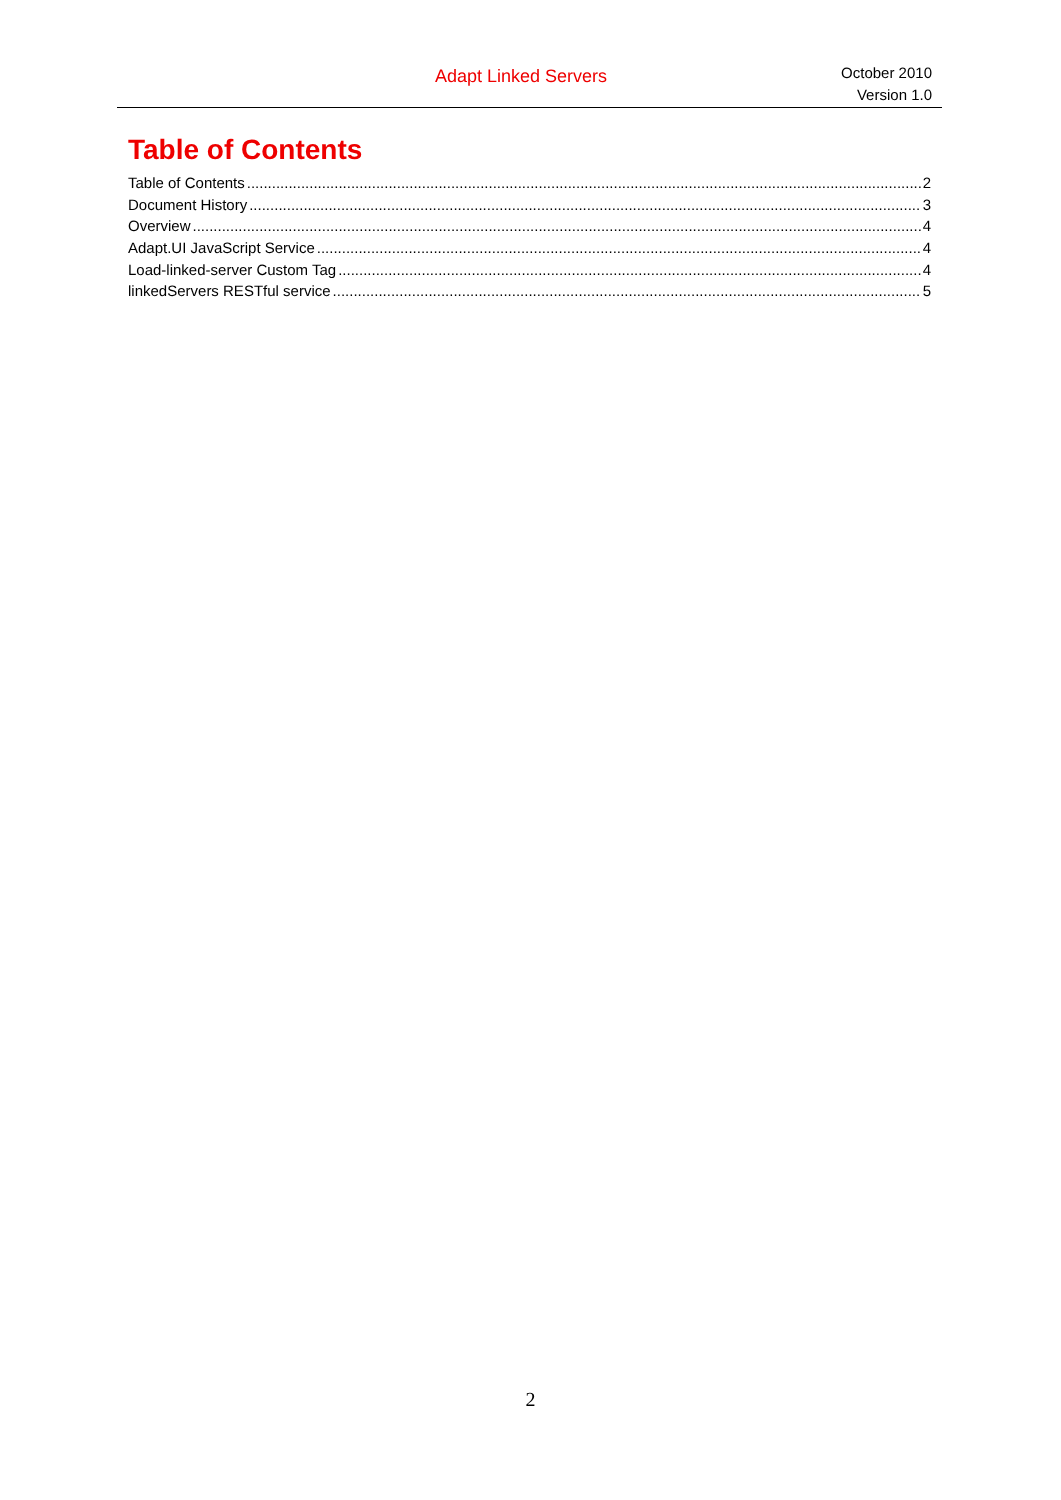Adapt Linked Servers
October 2010
Version 1.0
Table of Contents
Table of Contents 2
Document History 3
Overview 4
Adapt.UI JavaScript Service 4
Load-linked-server Custom Tag 4
linkedServers RESTful service 5
2